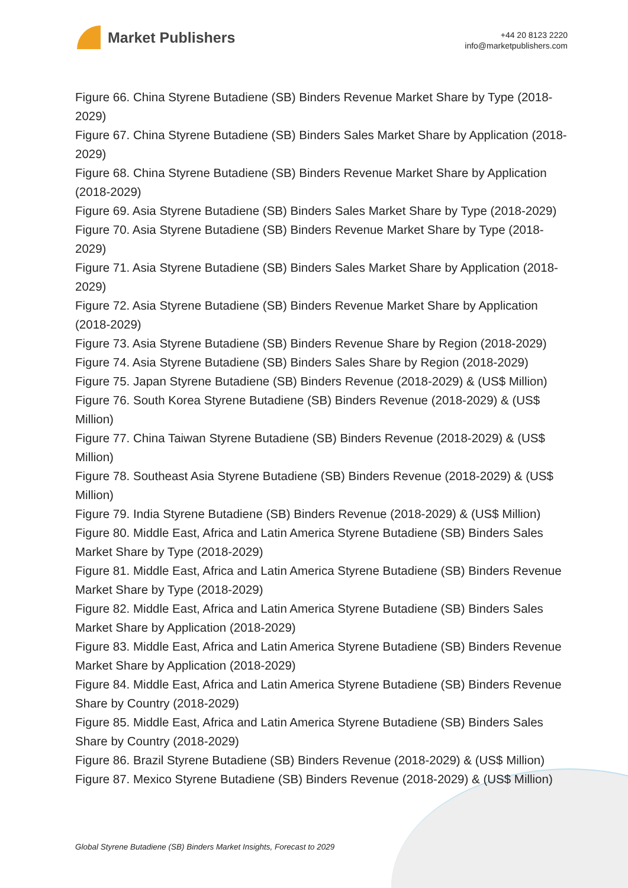Market Publishers
+44 20 8123 2220
info@marketpublishers.com
Figure 66. China Styrene Butadiene (SB) Binders Revenue Market Share by Type (2018-2029)
Figure 67. China Styrene Butadiene (SB) Binders Sales Market Share by Application (2018-2029)
Figure 68. China Styrene Butadiene (SB) Binders Revenue Market Share by Application (2018-2029)
Figure 69. Asia Styrene Butadiene (SB) Binders Sales Market Share by Type (2018-2029)
Figure 70. Asia Styrene Butadiene (SB) Binders Revenue Market Share by Type (2018-2029)
Figure 71. Asia Styrene Butadiene (SB) Binders Sales Market Share by Application (2018-2029)
Figure 72. Asia Styrene Butadiene (SB) Binders Revenue Market Share by Application (2018-2029)
Figure 73. Asia Styrene Butadiene (SB) Binders Revenue Share by Region (2018-2029)
Figure 74. Asia Styrene Butadiene (SB) Binders Sales Share by Region (2018-2029)
Figure 75. Japan Styrene Butadiene (SB) Binders Revenue (2018-2029) & (US$ Million)
Figure 76. South Korea Styrene Butadiene (SB) Binders Revenue (2018-2029) & (US$ Million)
Figure 77. China Taiwan Styrene Butadiene (SB) Binders Revenue (2018-2029) & (US$ Million)
Figure 78. Southeast Asia Styrene Butadiene (SB) Binders Revenue (2018-2029) & (US$ Million)
Figure 79. India Styrene Butadiene (SB) Binders Revenue (2018-2029) & (US$ Million)
Figure 80. Middle East, Africa and Latin America Styrene Butadiene (SB) Binders Sales Market Share by Type (2018-2029)
Figure 81. Middle East, Africa and Latin America Styrene Butadiene (SB) Binders Revenue Market Share by Type (2018-2029)
Figure 82. Middle East, Africa and Latin America Styrene Butadiene (SB) Binders Sales Market Share by Application (2018-2029)
Figure 83. Middle East, Africa and Latin America Styrene Butadiene (SB) Binders Revenue Market Share by Application (2018-2029)
Figure 84. Middle East, Africa and Latin America Styrene Butadiene (SB) Binders Revenue Share by Country (2018-2029)
Figure 85. Middle East, Africa and Latin America Styrene Butadiene (SB) Binders Sales Share by Country (2018-2029)
Figure 86. Brazil Styrene Butadiene (SB) Binders Revenue (2018-2029) & (US$ Million)
Figure 87. Mexico Styrene Butadiene (SB) Binders Revenue (2018-2029) & (US$ Million)
Global Styrene Butadiene (SB) Binders Market Insights, Forecast to 2029